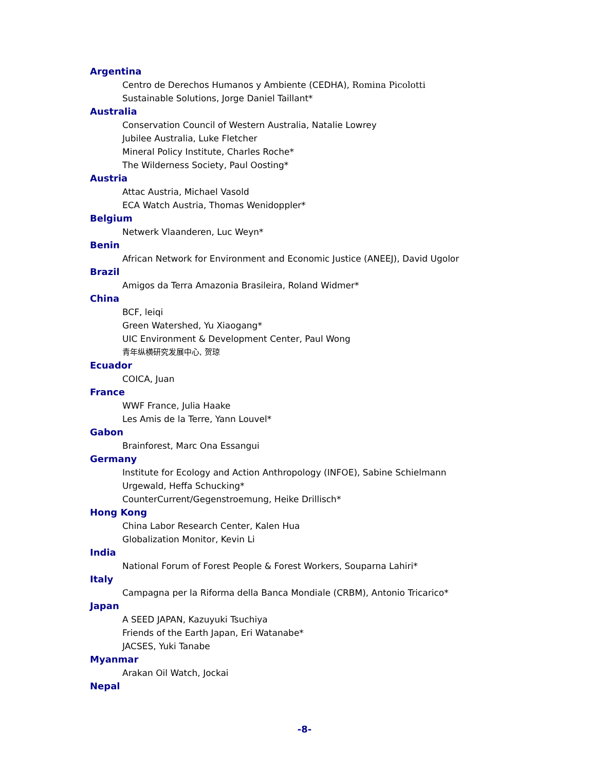Argentina
Centro de Derechos Humanos y Ambiente (CEDHA), Romina Picolotti
Sustainable Solutions, Jorge Daniel Taillant*
Australia
Conservation Council of Western Australia, Natalie Lowrey
Jubilee Australia, Luke Fletcher
Mineral Policy Institute, Charles Roche*
The Wilderness Society, Paul Oosting*
Austria
Attac Austria, Michael Vasold
ECA Watch Austria, Thomas Wenidoppler*
Belgium
Netwerk Vlaanderen, Luc Weyn*
Benin
African Network for Environment and Economic Justice (ANEEJ), David Ugolor
Brazil
Amigos da Terra Amazonia Brasileira, Roland Widmer*
China
BCF, leiqi
Green Watershed, Yu Xiaogang*
UIC Environment & Development Center, Paul Wong
青年纵横研究发展中心, 贺琼
Ecuador
COICA, Juan
France
WWF France, Julia Haake
Les Amis de la Terre, Yann Louvel*
Gabon
Brainforest, Marc Ona Essangui
Germany
Institute for Ecology and Action Anthropology (INFOE), Sabine Schielmann
Urgewald, Heffa Schucking*
CounterCurrent/Gegenstroemung, Heike Drillisch*
Hong Kong
China Labor Research Center, Kalen Hua
Globalization Monitor, Kevin Li
India
National Forum of Forest People & Forest Workers, Souparna Lahiri*
Italy
Campagna per la Riforma della Banca Mondiale (CRBM), Antonio Tricarico*
Japan
A SEED JAPAN, Kazuyuki Tsuchiya
Friends of the Earth Japan, Eri Watanabe*
JACSES, Yuki Tanabe
Myanmar
Arakan Oil Watch, Jockai
Nepal
-8-